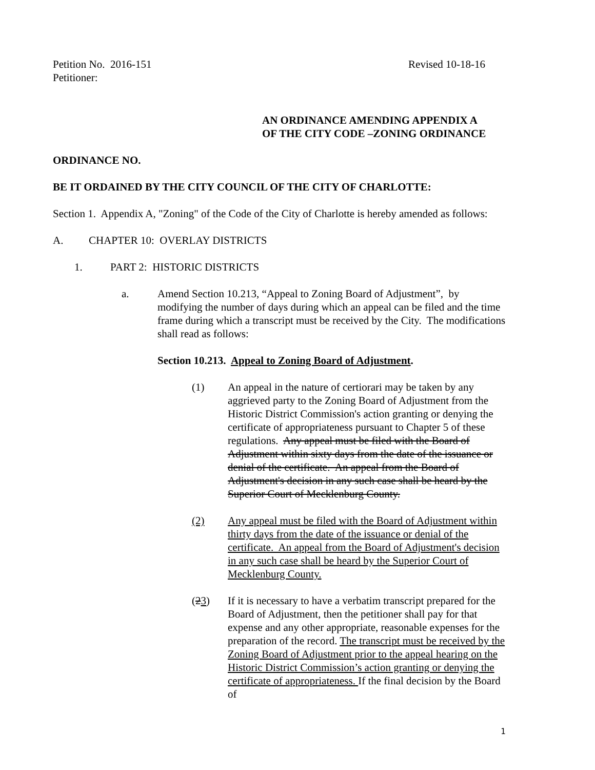Petition No. 2016-151 Revised 10-18-16
Petitioner:
AN ORDINANCE AMENDING APPENDIX A
OF THE CITY CODE –ZONING ORDINANCE
ORDINANCE NO.
BE IT ORDAINED BY THE CITY COUNCIL OF THE CITY OF CHARLOTTE:
Section 1. Appendix A, "Zoning" of the Code of the City of Charlotte is hereby amended as follows:
A. CHAPTER 10: OVERLAY DISTRICTS
1. PART 2: HISTORIC DISTRICTS
a. Amend Section 10.213, “Appeal to Zoning Board of Adjustment”, by modifying the number of days during which an appeal can be filed and the time frame during which a transcript must be received by the City. The modifications shall read as follows:
Section 10.213. Appeal to Zoning Board of Adjustment.
(1) An appeal in the nature of certiorari may be taken by any aggrieved party to the Zoning Board of Adjustment from the Historic District Commission's action granting or denying the certificate of appropriateness pursuant to Chapter 5 of these regulations. Any appeal must be filed with the Board of Adjustment within sixty days from the date of the issuance or denial of the certificate. An appeal from the Board of Adjustment's decision in any such case shall be heard by the Superior Court of Mecklenburg County.
(2) Any appeal must be filed with the Board of Adjustment within thirty days from the date of the issuance or denial of the certificate. An appeal from the Board of Adjustment's decision in any such case shall be heard by the Superior Court of Mecklenburg County.
(23) If it is necessary to have a verbatim transcript prepared for the Board of Adjustment, then the petitioner shall pay for that expense and any other appropriate, reasonable expenses for the preparation of the record. The transcript must be received by the Zoning Board of Adjustment prior to the appeal hearing on the Historic District Commission’s action granting or denying the certificate of appropriateness. If the final decision by the Board of
1